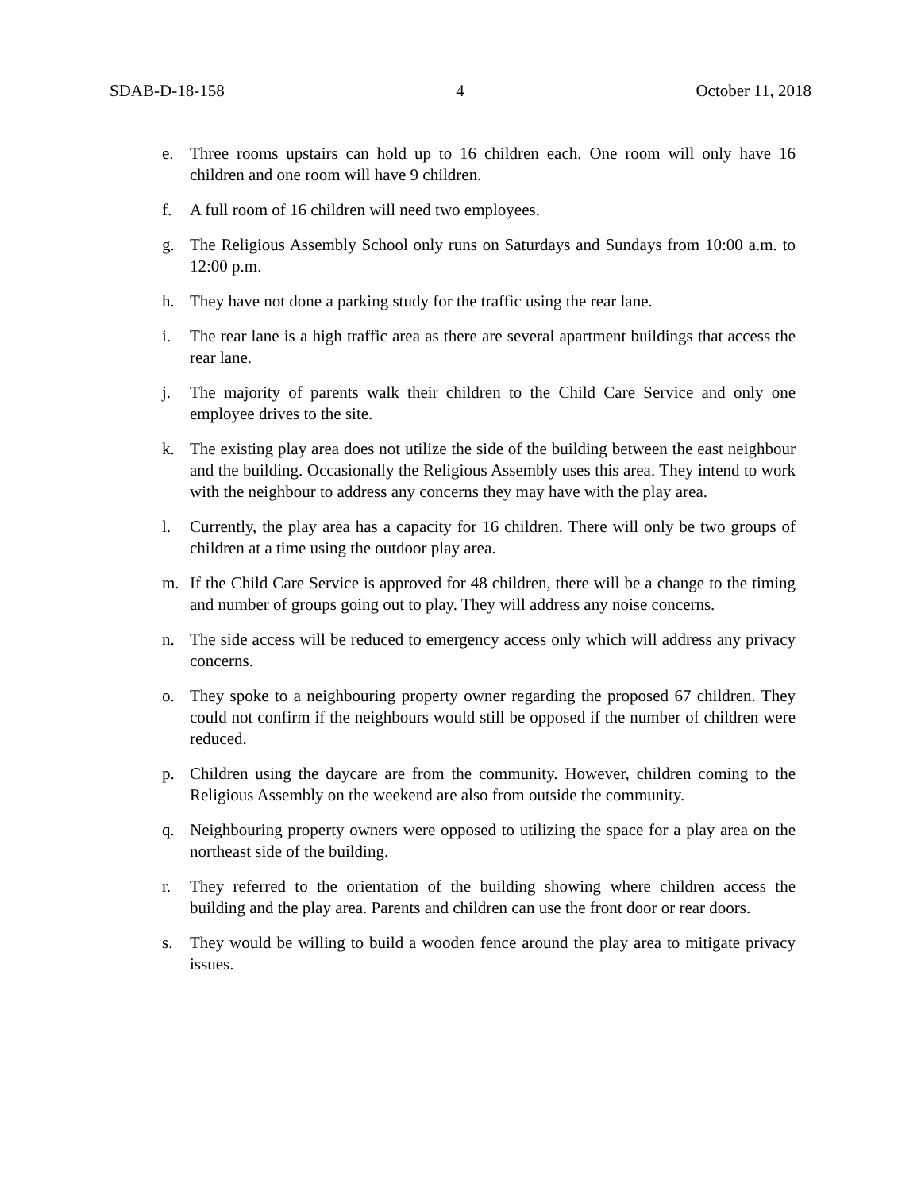SDAB-D-18-158 4 October 11, 2018
e. Three rooms upstairs can hold up to 16 children each. One room will only have 16 children and one room will have 9 children.
f. A full room of 16 children will need two employees.
g. The Religious Assembly School only runs on Saturdays and Sundays from 10:00 a.m. to 12:00 p.m.
h. They have not done a parking study for the traffic using the rear lane.
i. The rear lane is a high traffic area as there are several apartment buildings that access the rear lane.
j. The majority of parents walk their children to the Child Care Service and only one employee drives to the site.
k. The existing play area does not utilize the side of the building between the east neighbour and the building. Occasionally the Religious Assembly uses this area. They intend to work with the neighbour to address any concerns they may have with the play area.
l. Currently, the play area has a capacity for 16 children. There will only be two groups of children at a time using the outdoor play area.
m. If the Child Care Service is approved for 48 children, there will be a change to the timing and number of groups going out to play. They will address any noise concerns.
n. The side access will be reduced to emergency access only which will address any privacy concerns.
o. They spoke to a neighbouring property owner regarding the proposed 67 children. They could not confirm if the neighbours would still be opposed if the number of children were reduced.
p. Children using the daycare are from the community. However, children coming to the Religious Assembly on the weekend are also from outside the community.
q. Neighbouring property owners were opposed to utilizing the space for a play area on the northeast side of the building.
r. They referred to the orientation of the building showing where children access the building and the play area. Parents and children can use the front door or rear doors.
s. They would be willing to build a wooden fence around the play area to mitigate privacy issues.